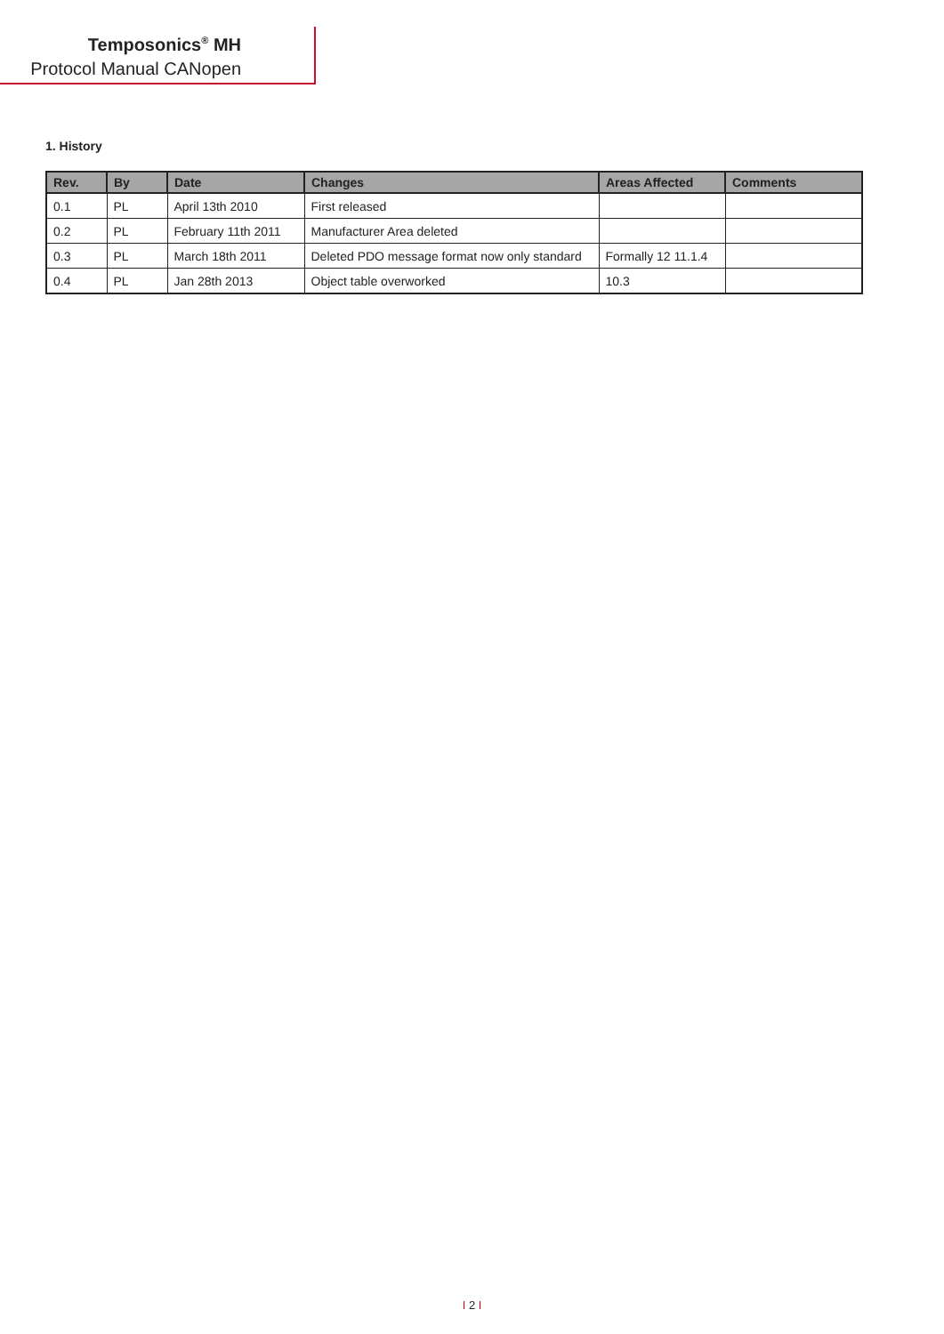Temposonics<sup>®</sup> MH
Protocol Manual CANopen
1. History
| Rev. | By | Date | Changes | Areas Affected | Comments |
| --- | --- | --- | --- | --- | --- |
| 0.1 | PL | April 13th 2010 | First released | | |
| 0.2 | PL | February 11th 2011 | Manufacturer Area deleted | | |
| 0.3 | PL | March 18th 2011 | Deleted PDO message format now only standard | Formally 12 11.1.4 | |
| 0.4 | PL | Jan 28th 2013 | Object table overworked | 10.3 | |
I 2 I